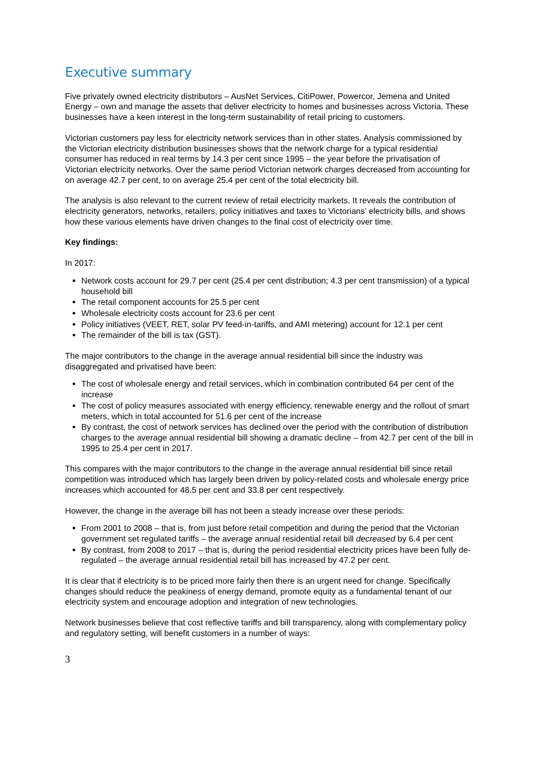Executive summary
Five privately owned electricity distributors – AusNet Services, CitiPower, Powercor, Jemena and United Energy – own and manage the assets that deliver electricity to homes and businesses across Victoria. These businesses have a keen interest in the long-term sustainability of retail pricing to customers.
Victorian customers pay less for electricity network services than in other states. Analysis commissioned by the Victorian electricity distribution businesses shows that the network charge for a typical residential consumer has reduced in real terms by 14.3 per cent since 1995 – the year before the privatisation of Victorian electricity networks. Over the same period Victorian network charges decreased from accounting for on average 42.7 per cent, to on average 25.4 per cent of the total electricity bill.
The analysis is also relevant to the current review of retail electricity markets. It reveals the contribution of electricity generators, networks, retailers, policy initiatives and taxes to Victorians’ electricity bills, and shows how these various elements have driven changes to the final cost of electricity over time.
Key findings:
In 2017:
Network costs account for 29.7 per cent (25.4 per cent distribution; 4.3 per cent transmission) of a typical household bill
The retail component accounts for 25.5 per cent
Wholesale electricity costs account for 23.6 per cent
Policy initiatives (VEET, RET, solar PV feed-in-tariffs, and AMI metering) account for 12.1 per cent
The remainder of the bill is tax (GST).
The major contributors to the change in the average annual residential bill since the industry was disaggregated and privatised have been:
The cost of wholesale energy and retail services, which in combination contributed 64 per cent of the increase
The cost of policy measures associated with energy efficiency, renewable energy and the rollout of smart meters, which in total accounted for 51.6 per cent of the increase
By contrast, the cost of network services has declined over the period with the contribution of distribution charges to the average annual residential bill showing a dramatic decline – from 42.7 per cent of the bill in 1995 to 25.4 per cent in 2017.
This compares with the major contributors to the change in the average annual residential bill since retail competition was introduced which has largely been driven by policy-related costs and wholesale energy price increases which accounted for 48.5 per cent and 33.8 per cent respectively.
However, the change in the average bill has not been a steady increase over these periods:
From 2001 to 2008 – that is, from just before retail competition and during the period that the Victorian government set regulated tariffs – the average annual residential retail bill decreased by 6.4 per cent
By contrast, from 2008 to 2017 – that is, during the period residential electricity prices have been fully de-regulated – the average annual residential retail bill has increased by 47.2 per cent.
It is clear that if electricity is to be priced more fairly then there is an urgent need for change. Specifically changes should reduce the peakiness of energy demand, promote equity as a fundamental tenant of our electricity system and encourage adoption and integration of new technologies.
Network businesses believe that cost reflective tariffs and bill transparency, along with complementary policy and regulatory setting, will benefit customers in a number of ways:
3